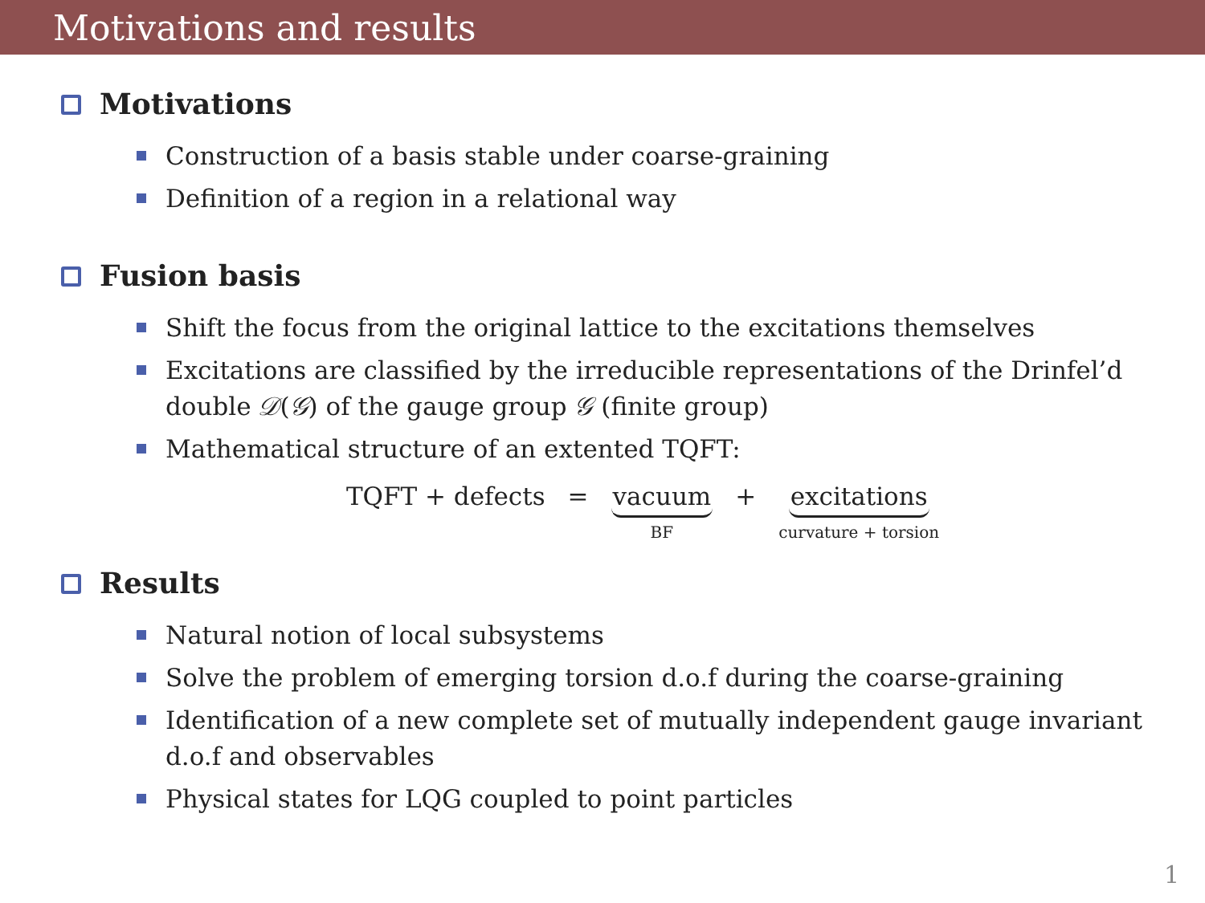Motivations and results
Motivations
Construction of a basis stable under coarse-graining
Definition of a region in a relational way
Fusion basis
Shift the focus from the original lattice to the excitations themselves
Excitations are classified by the irreducible representations of the Drinfel’d double 𝒟(𝒢) of the gauge group 𝒢 (finite group)
Mathematical structure of an extented TQFT:
TQFT + defects = vacuum
BF + excitations
curvature + torsion
Results
Natural notion of local subsystems
Solve the problem of emerging torsion d.o.f during the coarse-graining
Identification of a new complete set of mutually independent gauge invariant d.o.f and observables
Physical states for LQG coupled to point particles
1